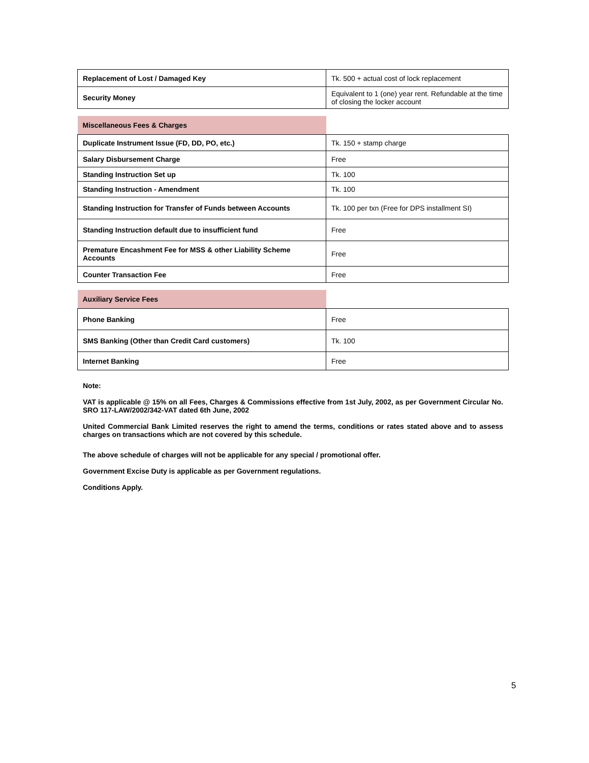| Replacement of Lost / Damaged Key | Tk. 500 + actual cost of lock replacement |
| Security Money | Equivalent to 1 (one) year rent. Refundable at the time of closing the locker account |
| Miscellaneous Fees & Charges | |
| Duplicate Instrument Issue (FD, DD, PO, etc.) | Tk. 150 + stamp charge |
| Salary Disbursement Charge | Free |
| Standing Instruction Set up | Tk. 100 |
| Standing Instruction - Amendment | Tk. 100 |
| Standing Instruction for Transfer of Funds between Accounts | Tk. 100 per txn (Free for DPS installment SI) |
| Standing Instruction default due to insufficient fund | Free |
| Premature Encashment Fee for MSS & other Liability Scheme Accounts | Free |
| Counter Transaction Fee | Free |
| Auxiliary Service Fees | |
| Phone Banking | Free |
| SMS Banking (Other than Credit Card customers) | Tk. 100 |
| Internet Banking | Free |
Note:
VAT is applicable @ 15% on all Fees, Charges & Commissions effective from 1st July, 2002, as per Government Circular No. SRO 117-LAW/2002/342-VAT dated 6th June, 2002
United Commercial Bank Limited reserves the right to amend the terms, conditions or rates stated above and to assess charges on transactions which are not covered by this schedule.
The above schedule of charges will not be applicable for any special / promotional offer.
Government Excise Duty is applicable as per Government regulations.
Conditions Apply.
5